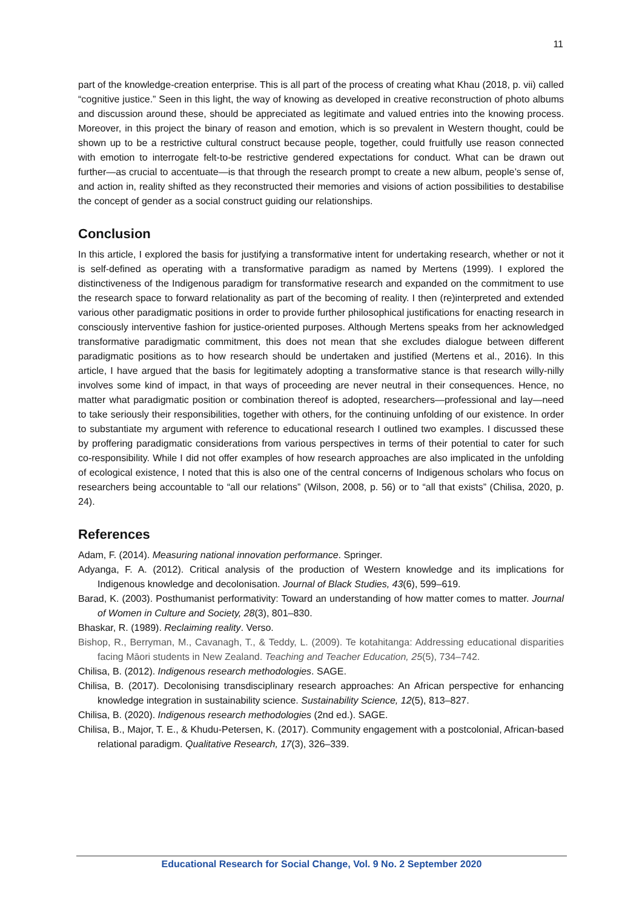11
part of the knowledge-creation enterprise. This is all part of the process of creating what Khau (2018, p. vii) called “cognitive justice.” Seen in this light, the way of knowing as developed in creative reconstruction of photo albums and discussion around these, should be appreciated as legitimate and valued entries into the knowing process. Moreover, in this project the binary of reason and emotion, which is so prevalent in Western thought, could be shown up to be a restrictive cultural construct because people, together, could fruitfully use reason connected with emotion to interrogate felt-to-be restrictive gendered expectations for conduct. What can be drawn out further—as crucial to accentuate—is that through the research prompt to create a new album, people’s sense of, and action in, reality shifted as they reconstructed their memories and visions of action possibilities to destabilise the concept of gender as a social construct guiding our relationships.
Conclusion
In this article, I explored the basis for justifying a transformative intent for undertaking research, whether or not it is self-defined as operating with a transformative paradigm as named by Mertens (1999). I explored the distinctiveness of the Indigenous paradigm for transformative research and expanded on the commitment to use the research space to forward relationality as part of the becoming of reality. I then (re)interpreted and extended various other paradigmatic positions in order to provide further philosophical justifications for enacting research in consciously interventive fashion for justice-oriented purposes. Although Mertens speaks from her acknowledged transformative paradigmatic commitment, this does not mean that she excludes dialogue between different paradigmatic positions as to how research should be undertaken and justified (Mertens et al., 2016). In this article, I have argued that the basis for legitimately adopting a transformative stance is that research willy-nilly involves some kind of impact, in that ways of proceeding are never neutral in their consequences. Hence, no matter what paradigmatic position or combination thereof is adopted, researchers—professional and lay—need to take seriously their responsibilities, together with others, for the continuing unfolding of our existence. In order to substantiate my argument with reference to educational research I outlined two examples. I discussed these by proffering paradigmatic considerations from various perspectives in terms of their potential to cater for such co-responsibility. While I did not offer examples of how research approaches are also implicated in the unfolding of ecological existence, I noted that this is also one of the central concerns of Indigenous scholars who focus on researchers being accountable to “all our relations” (Wilson, 2008, p. 56) or to “all that exists” (Chilisa, 2020, p. 24).
References
Adam, F. (2014). Measuring national innovation performance. Springer.
Adyanga, F. A. (2012). Critical analysis of the production of Western knowledge and its implications for Indigenous knowledge and decolonisation. Journal of Black Studies, 43(6), 599–619.
Barad, K. (2003). Posthumanist performativity: Toward an understanding of how matter comes to matter. Journal of Women in Culture and Society, 28(3), 801–830.
Bhaskar, R. (1989). Reclaiming reality. Verso.
Bishop, R., Berryman, M., Cavanagh, T., & Teddy, L. (2009). Te kotahitanga: Addressing educational disparities facing Māori students in New Zealand. Teaching and Teacher Education, 25(5), 734–742.
Chilisa, B. (2012). Indigenous research methodologies. SAGE.
Chilisa, B. (2017). Decolonising transdisciplinary research approaches: An African perspective for enhancing knowledge integration in sustainability science. Sustainability Science, 12(5), 813–827.
Chilisa, B. (2020). Indigenous research methodologies (2nd ed.). SAGE.
Chilisa, B., Major, T. E., & Khudu-Petersen, K. (2017). Community engagement with a postcolonial, African-based relational paradigm. Qualitative Research, 17(3), 326–339.
Educational Research for Social Change, Vol. 9 No. 2 September 2020